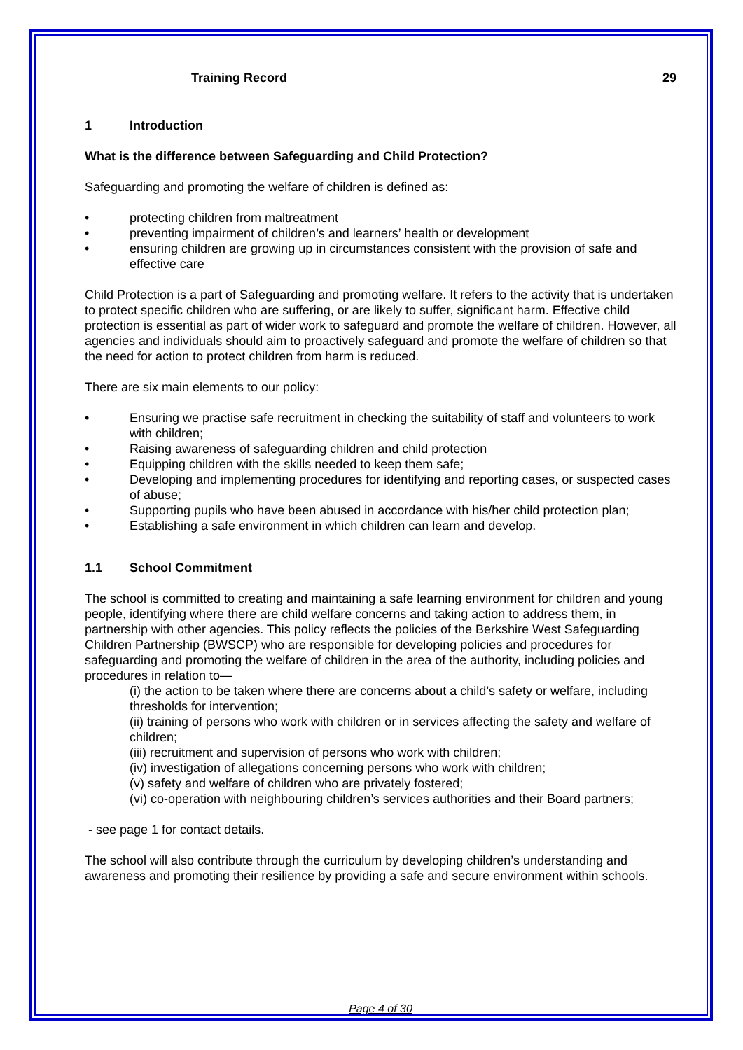Training Record 29
1 Introduction
What is the difference between Safeguarding and Child Protection?
Safeguarding and promoting the welfare of children is defined as:
• protecting children from maltreatment
• preventing impairment of children’s and learners’ health or development
• ensuring children are growing up in circumstances consistent with the provision of safe and effective care
Child Protection is a part of Safeguarding and promoting welfare. It refers to the activity that is undertaken to protect specific children who are suffering, or are likely to suffer, significant harm. Effective child protection is essential as part of wider work to safeguard and promote the welfare of children. However, all agencies and individuals should aim to proactively safeguard and promote the welfare of children so that the need for action to protect children from harm is reduced.
There are six main elements to our policy:
• Ensuring we practise safe recruitment in checking the suitability of staff and volunteers to work with children;
• Raising awareness of safeguarding children and child protection
• Equipping children with the skills needed to keep them safe;
• Developing and implementing procedures for identifying and reporting cases, or suspected cases of abuse;
• Supporting pupils who have been abused in accordance with his/her child protection plan;
• Establishing a safe environment in which children can learn and develop.
1.1 School Commitment
The school is committed to creating and maintaining a safe learning environment for children and young people, identifying where there are child welfare concerns and taking action to address them, in partnership with other agencies. This policy reflects the policies of the Berkshire West Safeguarding Children Partnership (BWSCP) who are responsible for developing policies and procedures for safeguarding and promoting the welfare of children in the area of the authority, including policies and procedures in relation to—
(i) the action to be taken where there are concerns about a child’s safety or welfare, including thresholds for intervention;
(ii) training of persons who work with children or in services affecting the safety and welfare of children;
(iii) recruitment and supervision of persons who work with children;
(iv) investigation of allegations concerning persons who work with children;
(v) safety and welfare of children who are privately fostered;
(vi) co-operation with neighbouring children’s services authorities and their Board partners;
- see page 1 for contact details.
The school will also contribute through the curriculum by developing children’s understanding and awareness and promoting their resilience by providing a safe and secure environment within schools.
Page 4 of 30